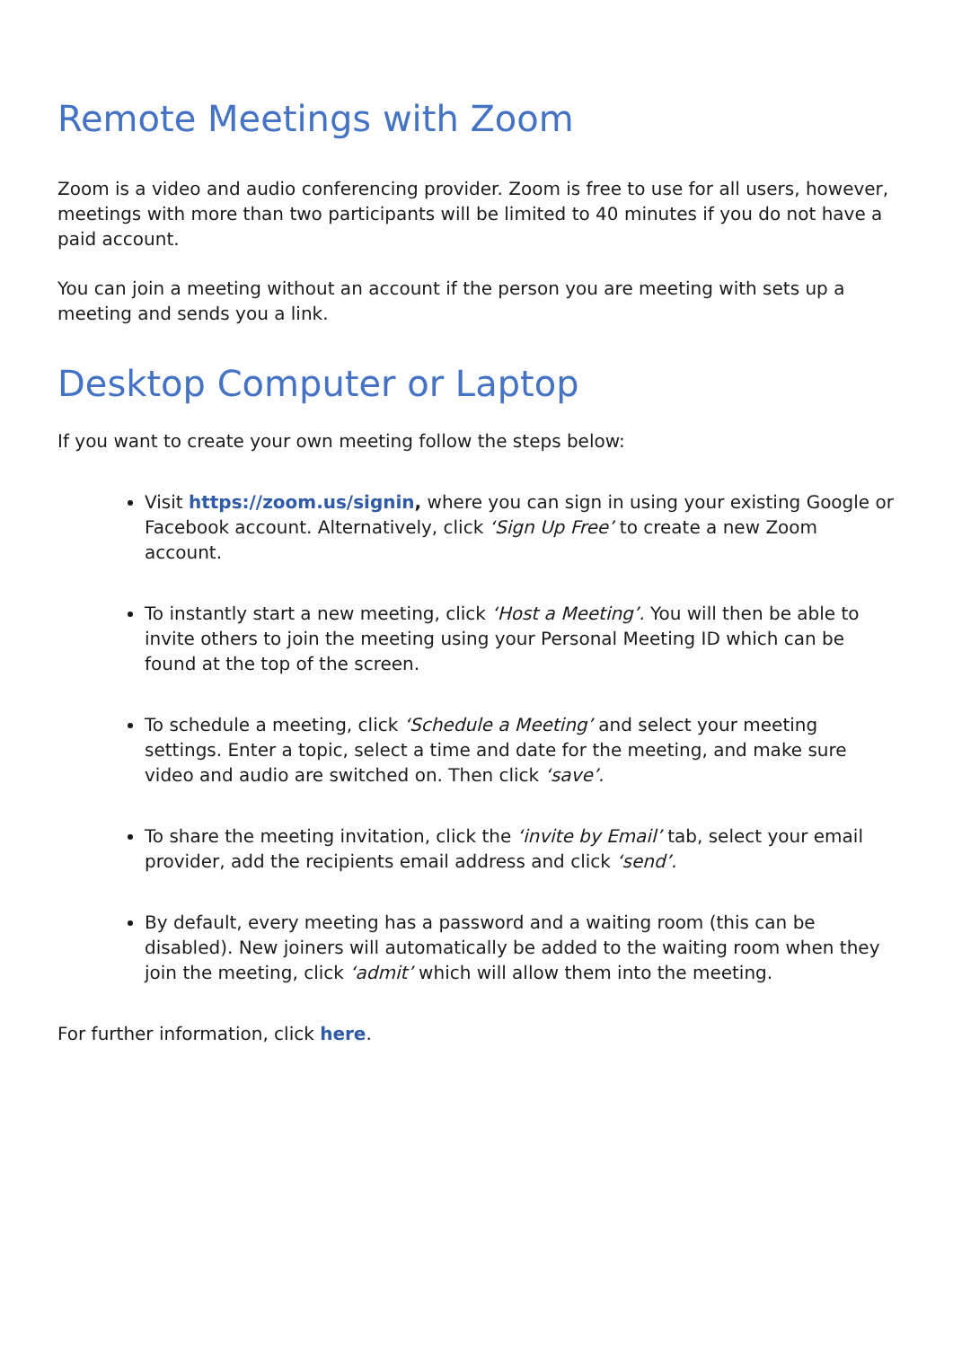Remote Meetings with Zoom
Zoom is a video and audio conferencing provider. Zoom is free to use for all users, however, meetings with more than two participants will be limited to 40 minutes if you do not have a paid account.
You can join a meeting without an account if the person you are meeting with sets up a meeting and sends you a link.
Desktop Computer or Laptop
If you want to create your own meeting follow the steps below:
Visit https://zoom.us/signin, where you can sign in using your existing Google or Facebook account. Alternatively, click ‘Sign Up Free’ to create a new Zoom account.
To instantly start a new meeting, click ‘Host a Meeting’. You will then be able to invite others to join the meeting using your Personal Meeting ID which can be found at the top of the screen.
To schedule a meeting, click ‘Schedule a Meeting’ and select your meeting settings. Enter a topic, select a time and date for the meeting, and make sure video and audio are switched on. Then click ‘save’.
To share the meeting invitation, click the ‘invite by Email’ tab, select your email provider, add the recipients email address and click ‘send’.
By default, every meeting has a password and a waiting room (this can be disabled). New joiners will automatically be added to the waiting room when they join the meeting, click ‘admit’ which will allow them into the meeting.
For further information, click here.